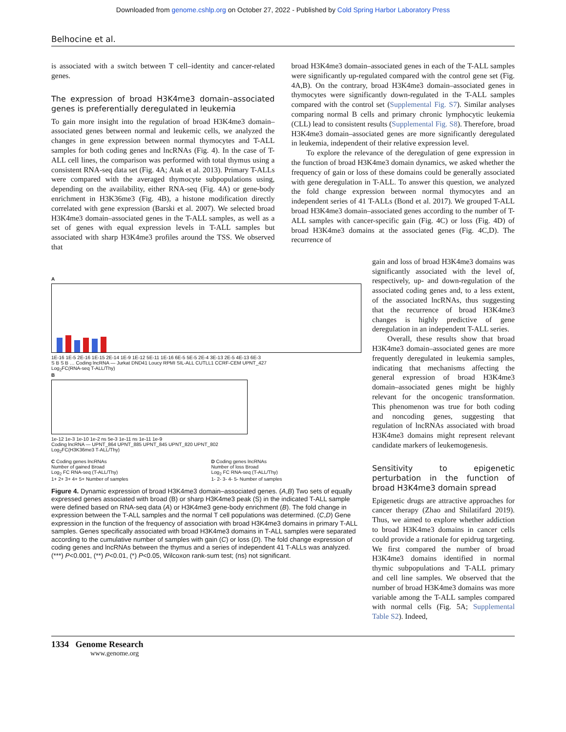Downloaded from genome.cshlp.org on October 27, 2022 - Published by Cold Spring Harbor Laboratory Press
Belhocine et al.
is associated with a switch between T cell–identity and cancer-related genes.
The expression of broad H3K4me3 domain–associated genes is preferentially deregulated in leukemia
To gain more insight into the regulation of broad H3K4me3 domain–associated genes between normal and leukemic cells, we analyzed the changes in gene expression between normal thymocytes and T-ALL samples for both coding genes and lncRNAs (Fig. 4). In the case of T-ALL cell lines, the comparison was performed with total thymus using a consistent RNA-seq data set (Fig. 4A; Atak et al. 2013). Primary T-ALLs were compared with the averaged thymocyte subpopulations using, depending on the availability, either RNA-seq (Fig. 4A) or gene-body enrichment in H3K36me3 (Fig. 4B), a histone modification directly correlated with gene expression (Barski et al. 2007). We selected broad H3K4me3 domain–associated genes in the T-ALL samples, as well as a set of genes with equal expression levels in T-ALL samples but associated with sharp H3K4me3 profiles around the TSS. We observed that
broad H3K4me3 domain–associated genes in each of the T-ALL samples were significantly up-regulated compared with the control gene set (Fig. 4A,B). On the contrary, broad H3K4me3 domain–associated genes in thymocytes were significantly down-regulated in the T-ALL samples compared with the control set (Supplemental Fig. S7). Similar analyses comparing normal B cells and primary chronic lymphocytic leukemia (CLL) lead to consistent results (Supplemental Fig. S8). Therefore, broad H3K4me3 domain–associated genes are more significantly deregulated in leukemia, independent of their relative expression level.
To explore the relevance of the deregulation of gene expression in the function of broad H3K4me3 domain dynamics, we asked whether the frequency of gain or loss of these domains could be generally associated with gene deregulation in T-ALL. To answer this question, we analyzed the fold change expression between normal thymocytes and an independent series of 41 T-ALLs (Bond et al. 2017). We grouped T-ALL broad H3K4me3 domain–associated genes according to the number of T-ALL samples with cancer-specific gain (Fig. 4C) or loss (Fig. 4D) of broad H3K4me3 domains at the associated genes (Fig. 4C,D). The recurrence of
A
1E-16 1E-5 2E-16 1E-15 2E-14 1E-9 1E-12 5E-11 1E-16 6E-5 5E-5 2E-4 3E-13 2E-5 4E-13 6E-3
S B S B … Coding lncRNA — Jurkat DND41 Loucy RPMI SIL-ALL CUTLL1 CCRF-CEM UPNT_427
Log<sub>2</sub>FC(RNA-seq T-ALL/Thy)
B
1e-12 1e-3 1e-10 1e-2 ns 5e-3 1e-11 ns 1e-11 1e-9
Coding lncRNA — UPNT_864 UPNT_885 UPNT_845 UPNT_820 UPNT_802
Log<sub>2</sub>FC(H3K36me3 T-ALL/Thy)
C Coding genes lncRNAs
Number of gained Broad
Log<sub>2</sub> FC RNA-seq (T-ALL/Thy)
1+ 2+ 3+ 4+ 5+ Number of samples
D Coding genes lncRNAs
Number of loss Broad
Log<sub>2</sub> FC RNA-seq (T-ALL/Thy)
1- 2- 3- 4- 5- Number of samples
Figure 4. Dynamic expression of broad H3K4me3 domain–associated genes. (A,B) Two sets of equally expressed genes associated with broad (B) or sharp H3K4me3 peak (S) in the indicated T-ALL sample were defined based on RNA-seq data (A) or H3K4me3 gene-body enrichment (B). The fold change in expression between the T-ALL samples and the normal T cell populations was determined. (C,D) Gene expression in the function of the frequency of association with broad H3K4me3 domains in primary T-ALL samples. Genes specifically associated with broad H3K4me3 domains in T-ALL samples were separated according to the cumulative number of samples with gain (C) or loss (D). The fold change expression of coding genes and lncRNAs between the thymus and a series of independent 41 T-ALLs was analyzed. (***) P<0.001, (**) P<0.01, (*) P<0.05, Wilcoxon rank-sum test; (ns) not significant.
gain and loss of broad H3K4me3 domains was significantly associated with the level of, respectively, up- and down-regulation of the associated coding genes and, to a less extent, of the associated lncRNAs, thus suggesting that the recurrence of broad H3K4me3 changes is highly predictive of gene deregulation in an independent T-ALL series.
Overall, these results show that broad H3K4me3 domain–associated genes are more frequently deregulated in leukemia samples, indicating that mechanisms affecting the general expression of broad H3K4me3 domain–associated genes might be highly relevant for the oncogenic transformation. This phenomenon was true for both coding and noncoding genes, suggesting that regulation of lncRNAs associated with broad H3K4me3 domains might represent relevant candidate markers of leukemogenesis.
Sensitivity to epigenetic perturbation in the function of broad H3K4me3 domain spread
Epigenetic drugs are attractive approaches for cancer therapy (Zhao and Shilatifard 2019). Thus, we aimed to explore whether addiction to broad H3K4me3 domains in cancer cells could provide a rationale for epidrug targeting. We first compared the number of broad H3K4me3 domains identified in normal thymic subpopulations and T-ALL primary and cell line samples. We observed that the number of broad H3K4me3 domains was more variable among the T-ALL samples compared with normal cells (Fig. 5A; Supplemental Table S2). Indeed,
1334 Genome Research
www.genome.org